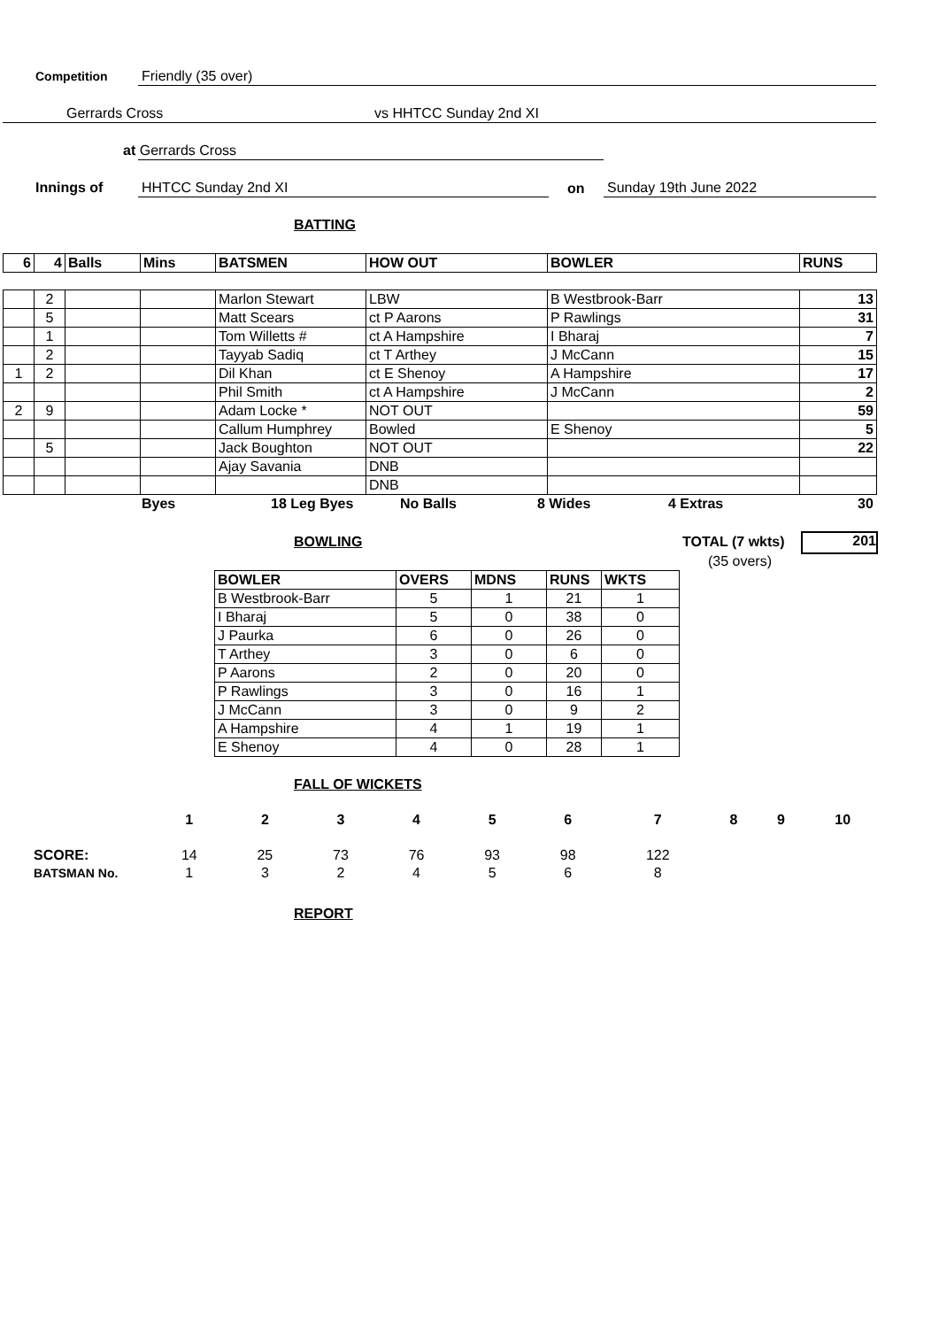Competition Friendly (35 over)
Gerrards Cross vs HHTCC Sunday 2nd XI
at Gerrards Cross
Innings of HHTCC Sunday 2nd XI on Sunday 19th June 2022
BATTING
| 6 | 4 | Balls | Mins | BATSMEN | HOW OUT | BOWLER | RUNS |
| --- | --- | --- | --- | --- | --- | --- | --- |
| | 2 | | | Marlon Stewart | LBW | B Westbrook-Barr | 13 |
| | 5 | | | Matt Scears | ct P Aarons | P Rawlings | 31 |
| | 1 | | | Tom Willetts # | ct A Hampshire | I Bharaj | 7 |
| | 2 | | | Tayyab Sadiq | ct T Arthey | J McCann | 15 |
| 1 | 2 | | | Dil Khan | ct E Shenoy | A Hampshire | 17 |
| | | | | Phil Smith | ct A Hampshire | J McCann | 2 |
| 2 | 9 | | | Adam Locke * | NOT OUT | | 59 |
| | | | | Callum Humphrey | Bowled | E Shenoy | 5 |
| | 5 | | | Jack Boughton | NOT OUT | | 22 |
| | | | | Ajay Savania | DNB | | |
| | | | | | DNB | | |
Byes 18 Leg Byes No Balls 8 Wides 4 Extras 30
BOWLING TOTAL (7 wkts) 201
(35 overs)
| BOWLER | OVERS | MDNS | RUNS | WKTS |
| --- | --- | --- | --- | --- |
| B Westbrook-Barr | 5 | 1 | 21 | 1 |
| I Bharaj | 5 | 0 | 38 | 0 |
| J Paurka | 6 | 0 | 26 | 0 |
| T Arthey | 3 | 0 | 6 | 0 |
| P Aarons | 2 | 0 | 20 | 0 |
| P Rawlings | 3 | 0 | 16 | 1 |
| J McCann | 3 | 0 | 9 | 2 |
| A Hampshire | 4 | 1 | 19 | 1 |
| E Shenoy | 4 | 0 | 28 | 1 |
FALL OF WICKETS
| | 1 | 2 | 3 | 4 | 5 | 6 | 7 | 8 | 9 | 10 |
| --- | --- | --- | --- | --- | --- | --- | --- | --- | --- | --- |
| SCORE: | 14 | 25 | 73 | 76 | 93 | 98 | 122 | | | |
| BATSMAN No. | 1 | 3 | 2 | 4 | 5 | 6 | 8 | | | |
REPORT